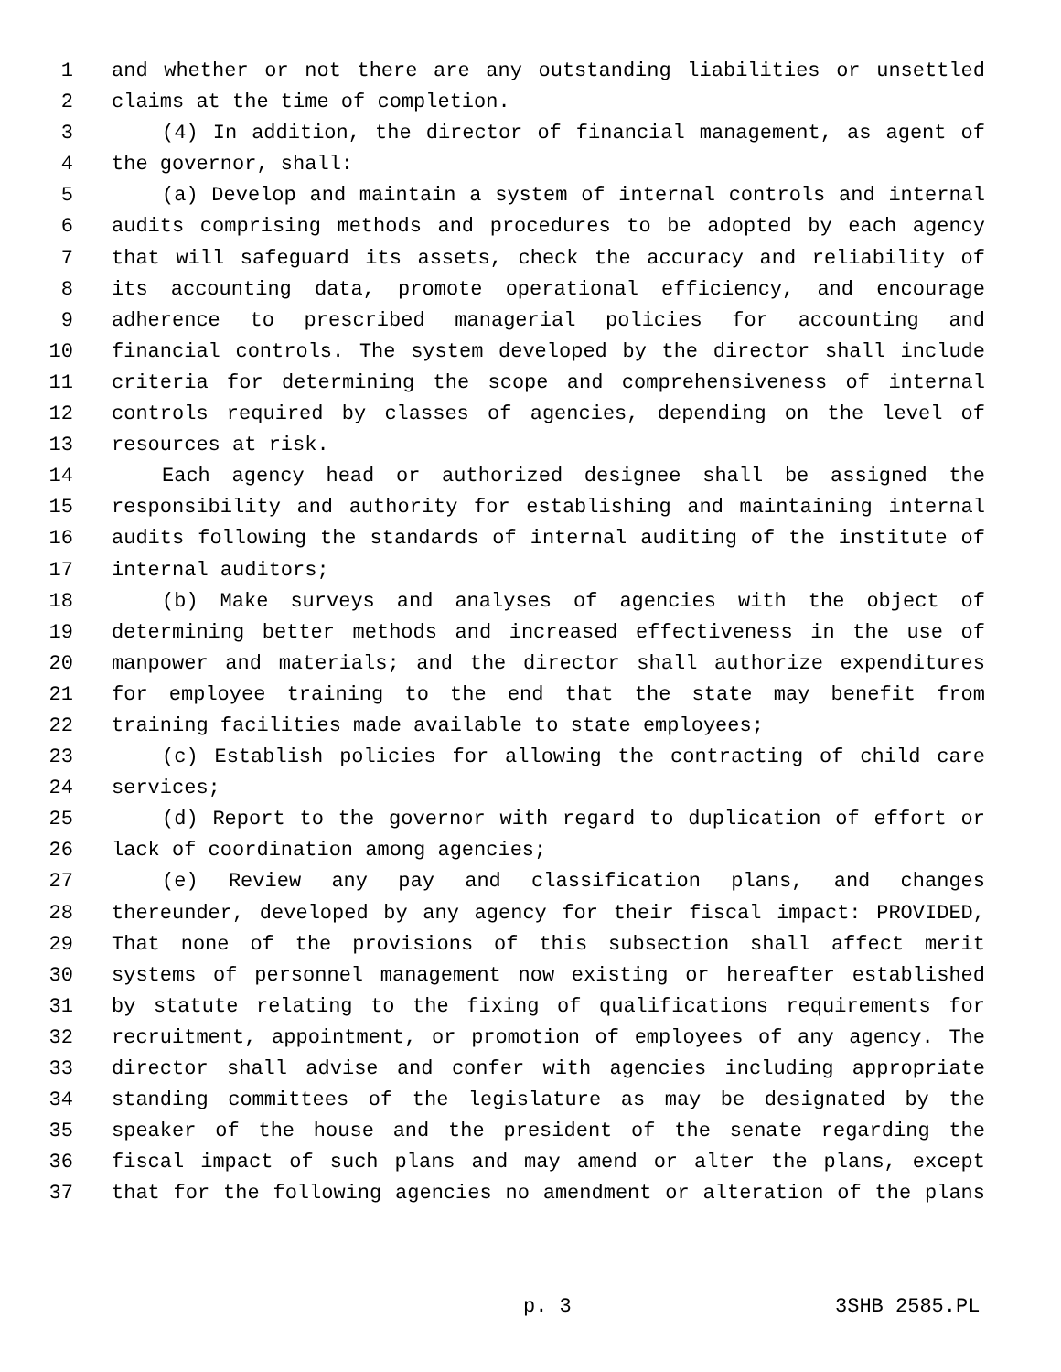1 and whether or not there are any outstanding liabilities or unsettled
2 claims at the time of completion.
3 (4) In addition, the director of financial management, as agent of
4 the governor, shall:
5 (a) Develop and maintain a system of internal controls and internal
6 audits comprising methods and procedures to be adopted by each agency
7 that will safeguard its assets, check the accuracy and reliability of
8 its accounting data, promote operational efficiency, and encourage
9 adherence to prescribed managerial policies for accounting and
10 financial controls. The system developed by the director shall include
11 criteria for determining the scope and comprehensiveness of internal
12 controls required by classes of agencies, depending on the level of
13 resources at risk.
14 Each agency head or authorized designee shall be assigned the
15 responsibility and authority for establishing and maintaining internal
16 audits following the standards of internal auditing of the institute of
17 internal auditors;
18 (b) Make surveys and analyses of agencies with the object of
19 determining better methods and increased effectiveness in the use of
20 manpower and materials; and the director shall authorize expenditures
21 for employee training to the end that the state may benefit from
22 training facilities made available to state employees;
23 (c) Establish policies for allowing the contracting of child care
24 services;
25 (d) Report to the governor with regard to duplication of effort or
26 lack of coordination among agencies;
27 (e) Review any pay and classification plans, and changes
28 thereunder, developed by any agency for their fiscal impact: PROVIDED,
29 That none of the provisions of this subsection shall affect merit
30 systems of personnel management now existing or hereafter established
31 by statute relating to the fixing of qualifications requirements for
32 recruitment, appointment, or promotion of employees of any agency. The
33 director shall advise and confer with agencies including appropriate
34 standing committees of the legislature as may be designated by the
35 speaker of the house and the president of the senate regarding the
36 fiscal impact of such plans and may amend or alter the plans, except
37 that for the following agencies no amendment or alteration of the plans
p. 3 3SHB 2585.PL